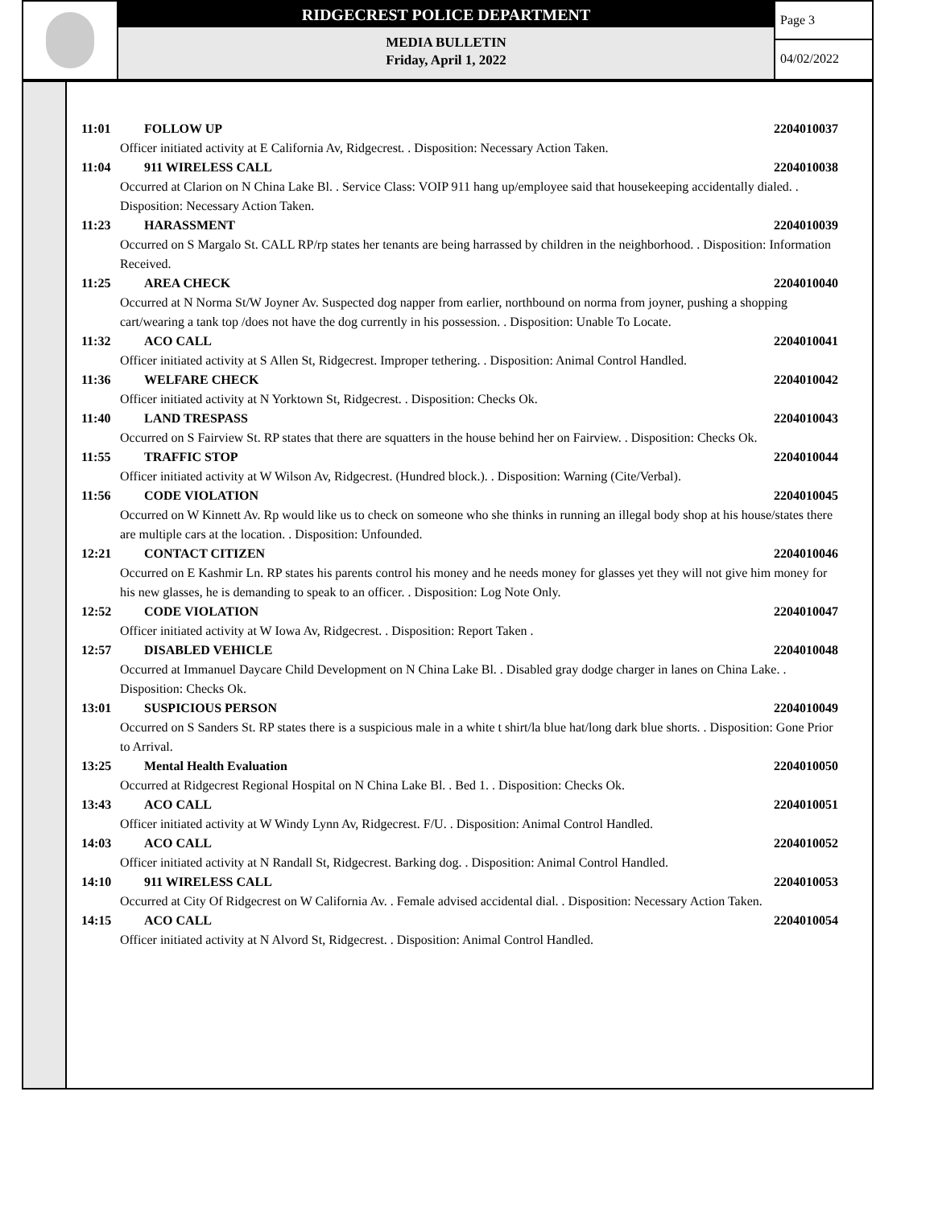RIDGECREST POLICE DEPARTMENT
MEDIA BULLETIN
Friday, April 1, 2022
Page 3
04/02/2022
11:01 FOLLOW UP 2204010037
Officer initiated activity at E California Av, Ridgecrest. . Disposition: Necessary Action Taken.
11:04 911 WIRELESS CALL 2204010038
Occurred at Clarion on N China Lake Bl. . Service Class: VOIP 911 hang up/employee said that housekeeping accidentally dialed. . Disposition: Necessary Action Taken.
11:23 HARASSMENT 2204010039
Occurred on S Margalo St. CALL RP/rp states her tenants are being harrassed by children in the neighborhood. . Disposition: Information Received.
11:25 AREA CHECK 2204010040
Occurred at N Norma St/W Joyner Av. Suspected dog napper from earlier, northbound on norma from joyner, pushing a shopping cart/wearing a tank top /does not have the dog currently in his possession. . Disposition: Unable To Locate.
11:32 ACO CALL 2204010041
Officer initiated activity at S Allen St, Ridgecrest. Improper tethering. . Disposition: Animal Control Handled.
11:36 WELFARE CHECK 2204010042
Officer initiated activity at N Yorktown St, Ridgecrest. . Disposition: Checks Ok.
11:40 LAND TRESPASS 2204010043
Occurred on S Fairview St. RP states that there are squatters in the house behind her on Fairview. . Disposition: Checks Ok.
11:55 TRAFFIC STOP 2204010044
Officer initiated activity at W Wilson Av, Ridgecrest. (Hundred block.). . Disposition: Warning (Cite/Verbal).
11:56 CODE VIOLATION 2204010045
Occurred on W Kinnett Av. Rp would like us to check on someone who she thinks in running an illegal body shop at his house/states there are multiple cars at the location. . Disposition: Unfounded.
12:21 CONTACT CITIZEN 2204010046
Occurred on E Kashmir Ln. RP states his parents control his money and he needs money for glasses yet they will not give him money for his new glasses, he is demanding to speak to an officer. . Disposition: Log Note Only.
12:52 CODE VIOLATION 2204010047
Officer initiated activity at W Iowa Av, Ridgecrest. . Disposition: Report Taken .
12:57 DISABLED VEHICLE 2204010048
Occurred at Immanuel Daycare Child Development on N China Lake Bl. . Disabled gray dodge charger in lanes on China Lake. . Disposition: Checks Ok.
13:01 SUSPICIOUS PERSON 2204010049
Occurred on S Sanders St. RP states there is a suspicious male in a white t shirt/la blue hat/long dark blue shorts. . Disposition: Gone Prior to Arrival.
13:25 Mental Health Evaluation 2204010050
Occurred at Ridgecrest Regional Hospital on N China Lake Bl. . Bed 1. . Disposition: Checks Ok.
13:43 ACO CALL 2204010051
Officer initiated activity at W Windy Lynn Av, Ridgecrest. F/U. . Disposition: Animal Control Handled.
14:03 ACO CALL 2204010052
Officer initiated activity at N Randall St, Ridgecrest. Barking dog. . Disposition: Animal Control Handled.
14:10 911 WIRELESS CALL 2204010053
Occurred at City Of Ridgecrest on W California Av. . Female advised accidental dial. . Disposition: Necessary Action Taken.
14:15 ACO CALL 2204010054
Officer initiated activity at N Alvord St, Ridgecrest. . Disposition: Animal Control Handled.